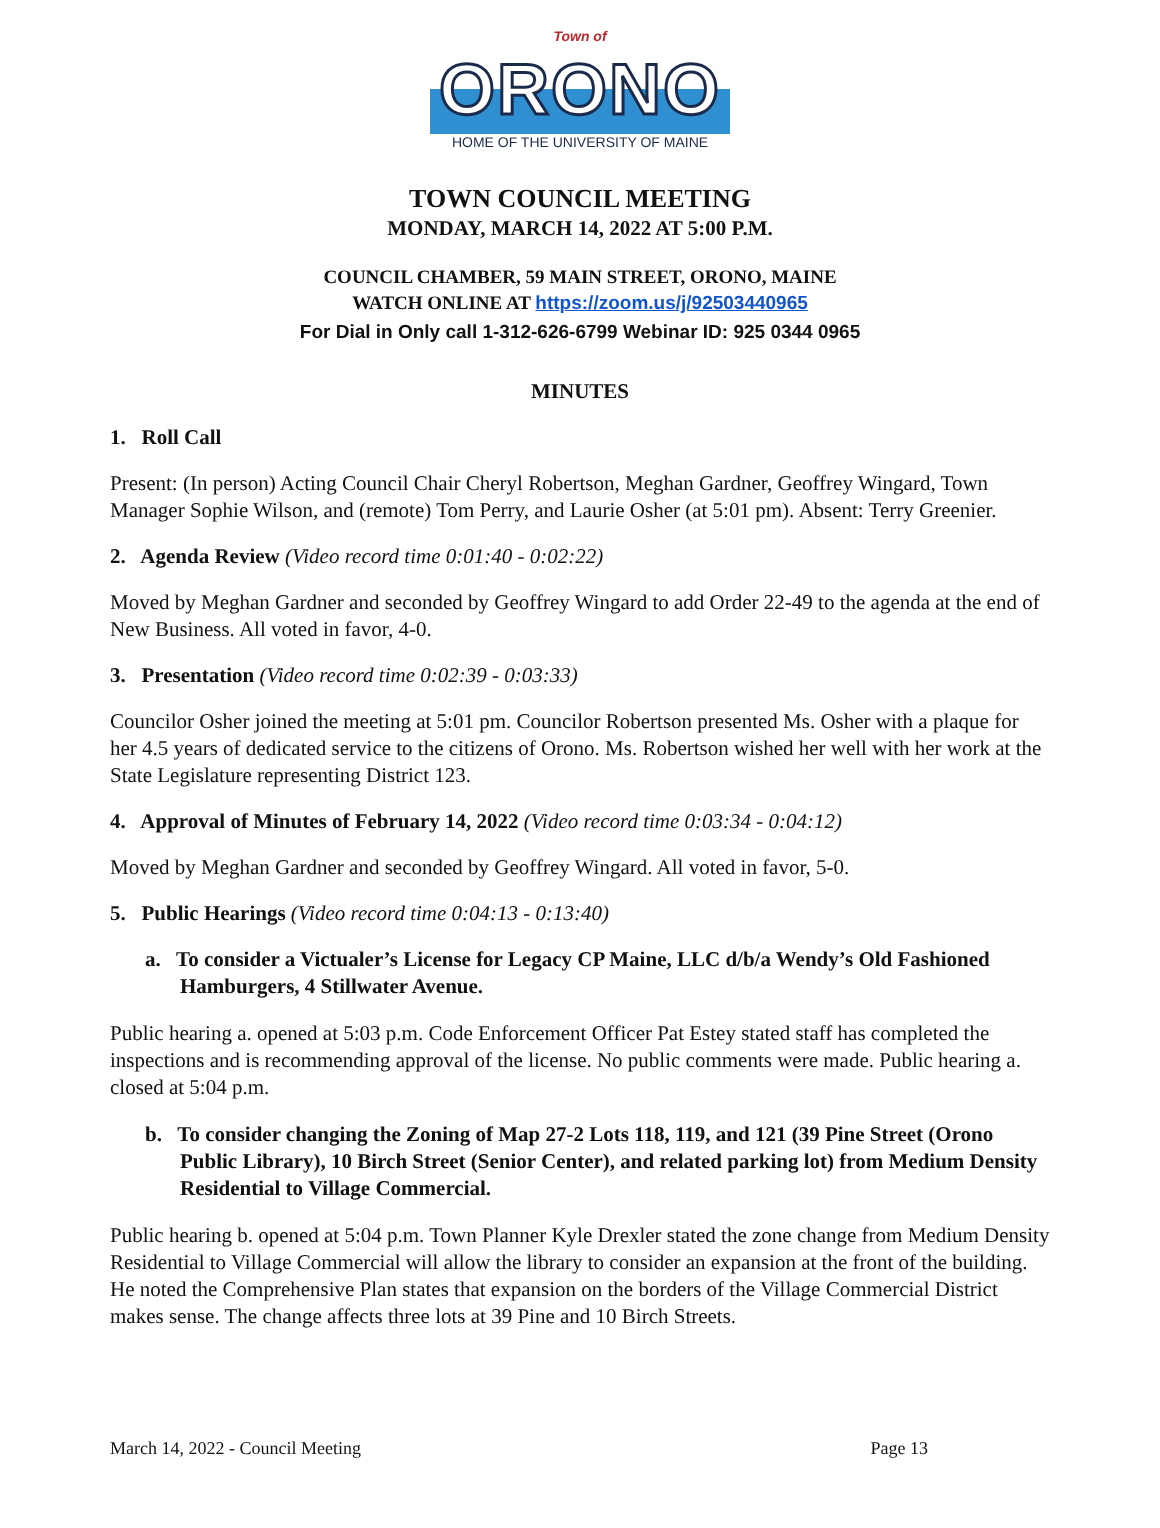Town of
ORONO
HOME OF THE UNIVERSITY OF MAINE
TOWN COUNCIL MEETING
MONDAY, MARCH 14, 2022 AT 5:00 P.M.
COUNCIL CHAMBER, 59 MAIN STREET, ORONO, MAINE
WATCH ONLINE AT https://zoom.us/j/92503440965
For Dial in Only call 1-312-626-6799 Webinar ID: 925 0344 0965
MINUTES
1. Roll Call
Present: (In person) Acting Council Chair Cheryl Robertson, Meghan Gardner, Geoffrey Wingard, Town Manager Sophie Wilson, and (remote) Tom Perry, and Laurie Osher (at 5:01 pm). Absent: Terry Greenier.
2. Agenda Review (Video record time 0:01:40 - 0:02:22)
Moved by Meghan Gardner and seconded by Geoffrey Wingard to add Order 22-49 to the agenda at the end of New Business. All voted in favor, 4-0.
3. Presentation (Video record time 0:02:39 - 0:03:33)
Councilor Osher joined the meeting at 5:01 pm. Councilor Robertson presented Ms. Osher with a plaque for her 4.5 years of dedicated service to the citizens of Orono. Ms. Robertson wished her well with her work at the State Legislature representing District 123.
4. Approval of Minutes of February 14, 2022 (Video record time 0:03:34 - 0:04:12)
Moved by Meghan Gardner and seconded by Geoffrey Wingard. All voted in favor, 5-0.
5. Public Hearings (Video record time 0:04:13 - 0:13:40)
a. To consider a Victualer’s License for Legacy CP Maine, LLC d/b/a Wendy’s Old Fashioned Hamburgers, 4 Stillwater Avenue.
Public hearing a. opened at 5:03 p.m. Code Enforcement Officer Pat Estey stated staff has completed the inspections and is recommending approval of the license. No public comments were made. Public hearing a. closed at 5:04 p.m.
b. To consider changing the Zoning of Map 27-2 Lots 118, 119, and 121 (39 Pine Street (Orono Public Library), 10 Birch Street (Senior Center), and related parking lot) from Medium Density Residential to Village Commercial.
Public hearing b. opened at 5:04 p.m. Town Planner Kyle Drexler stated the zone change from Medium Density Residential to Village Commercial will allow the library to consider an expansion at the front of the building. He noted the Comprehensive Plan states that expansion on the borders of the Village Commercial District makes sense. The change affects three lots at 39 Pine and 10 Birch Streets.
March 14, 2022 - Council Meeting Page 13